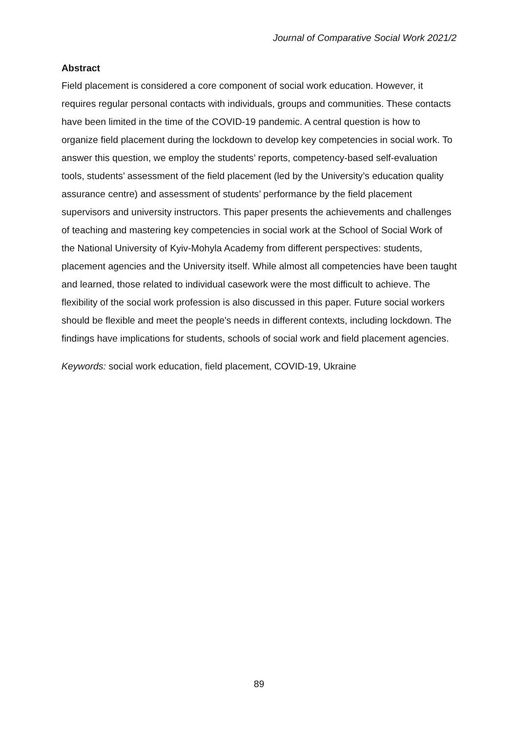Journal of Comparative Social Work 2021/2
Abstract
Field placement is considered a core component of social work education. However, it requires regular personal contacts with individuals, groups and communities. These contacts have been limited in the time of the COVID-19 pandemic. A central question is how to organize field placement during the lockdown to develop key competencies in social work. To answer this question, we employ the students’ reports, competency-based self-evaluation tools, students’ assessment of the field placement (led by the University’s education quality assurance centre) and assessment of students’ performance by the field placement supervisors and university instructors. This paper presents the achievements and challenges of teaching and mastering key competencies in social work at the School of Social Work of the National University of Kyiv-Mohyla Academy from different perspectives: students, placement agencies and the University itself. While almost all competencies have been taught and learned, those related to individual casework were the most difficult to achieve. The flexibility of the social work profession is also discussed in this paper. Future social workers should be flexible and meet the people's needs in different contexts, including lockdown. The findings have implications for students, schools of social work and field placement agencies.
Keywords: social work education, field placement, COVID-19, Ukraine
89